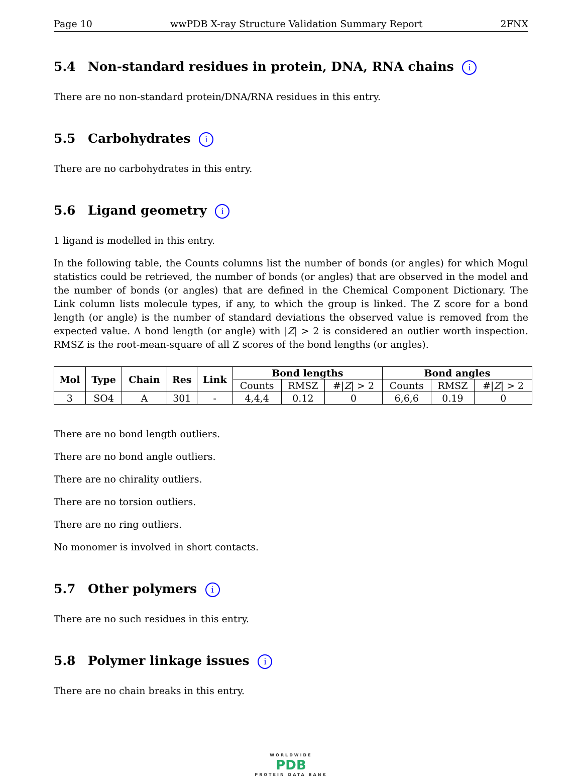Page 10 wwPDB X-ray Structure Validation Summary Report 2FNX
5.4 Non-standard residues in protein, DNA, RNA chains i
There are no non-standard protein/DNA/RNA residues in this entry.
5.5 Carbohydrates i
There are no carbohydrates in this entry.
5.6 Ligand geometry i
1 ligand is modelled in this entry.
In the following table, the Counts columns list the number of bonds (or angles) for which Mogul statistics could be retrieved, the number of bonds (or angles) that are observed in the model and the number of bonds (or angles) that are defined in the Chemical Component Dictionary. The Link column lists molecule types, if any, to which the group is linked. The Z score for a bond length (or angle) is the number of standard deviations the observed value is removed from the expected value. A bond length (or angle) with |Z| > 2 is considered an outlier worth inspection. RMSZ is the root-mean-square of all Z scores of the bond lengths (or angles).
| Mol | Type | Chain | Res | Link | Bond lengths | | | Bond angles | | |
| --- | --- | --- | --- | --- | --- | --- | --- | --- | --- | --- |
| | | | | | Counts | RMSZ | #/ Z / > 2 | Counts | RMSZ | #/ Z / > 2 |
| 3 | SO4 | A | 301 | - | 4,4,4 | 0.12 | 0 | 6,6,6 | 0.19 | 0 |
There are no bond length outliers.
There are no bond angle outliers.
There are no chirality outliers.
There are no torsion outliers.
There are no ring outliers.
No monomer is involved in short contacts.
5.7 Other polymers i
There are no such residues in this entry.
5.8 Polymer linkage issues i
There are no chain breaks in this entry.
WORLDWIDE
PDB
PROTEIN DATA BANK